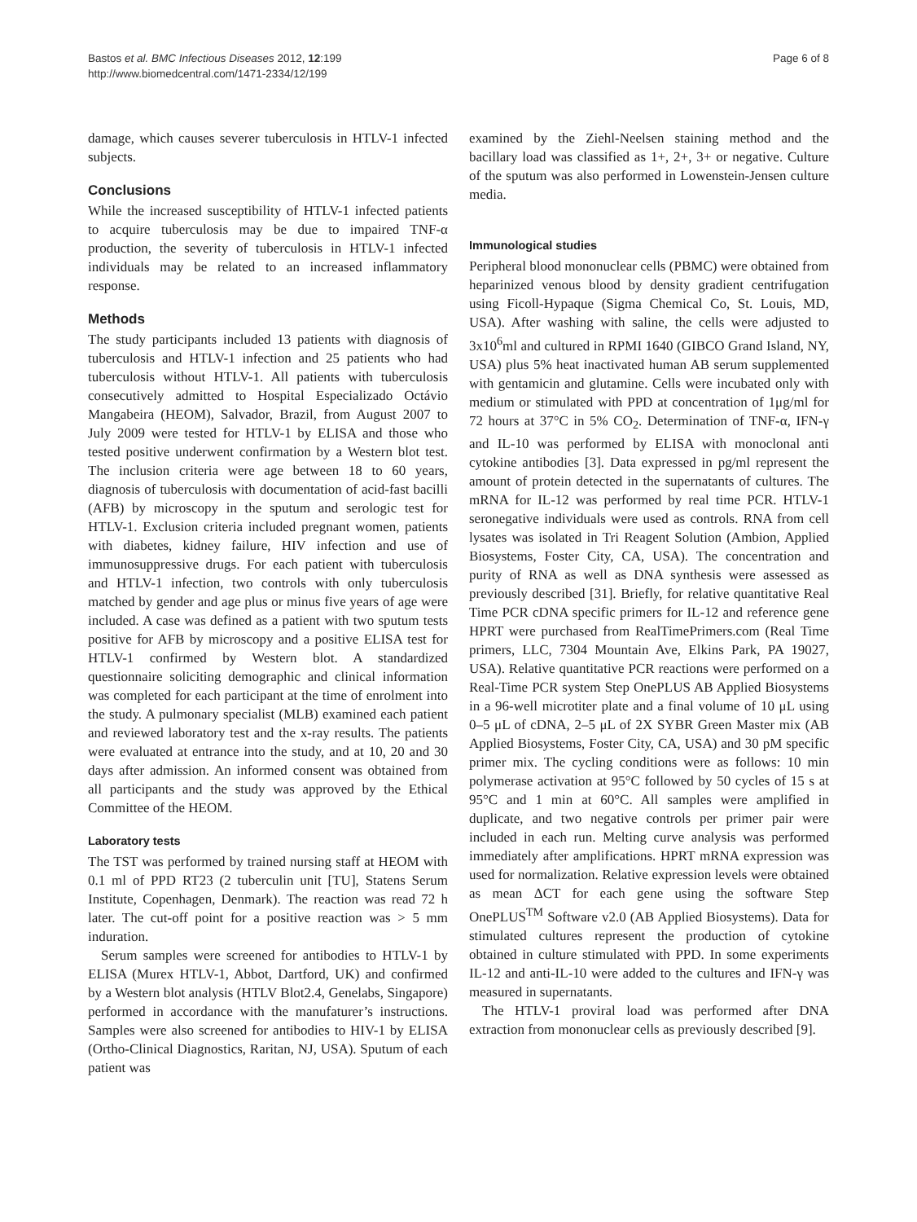Bastos et al. BMC Infectious Diseases 2012, 12:199
http://www.biomedcentral.com/1471-2334/12/199
Page 6 of 8
damage, which causes severer tuberculosis in HTLV-1 infected subjects.
Conclusions
While the increased susceptibility of HTLV-1 infected patients to acquire tuberculosis may be due to impaired TNF-α production, the severity of tuberculosis in HTLV-1 infected individuals may be related to an increased inflammatory response.
Methods
The study participants included 13 patients with diagnosis of tuberculosis and HTLV-1 infection and 25 patients who had tuberculosis without HTLV-1. All patients with tuberculosis consecutively admitted to Hospital Especializado Octávio Mangabeira (HEOM), Salvador, Brazil, from August 2007 to July 2009 were tested for HTLV-1 by ELISA and those who tested positive underwent confirmation by a Western blot test. The inclusion criteria were age between 18 to 60 years, diagnosis of tuberculosis with documentation of acid-fast bacilli (AFB) by microscopy in the sputum and serologic test for HTLV-1. Exclusion criteria included pregnant women, patients with diabetes, kidney failure, HIV infection and use of immunosuppressive drugs. For each patient with tuberculosis and HTLV-1 infection, two controls with only tuberculosis matched by gender and age plus or minus five years of age were included. A case was defined as a patient with two sputum tests positive for AFB by microscopy and a positive ELISA test for HTLV-1 confirmed by Western blot. A standardized questionnaire soliciting demographic and clinical information was completed for each participant at the time of enrolment into the study. A pulmonary specialist (MLB) examined each patient and reviewed laboratory test and the x-ray results. The patients were evaluated at entrance into the study, and at 10, 20 and 30 days after admission. An informed consent was obtained from all participants and the study was approved by the Ethical Committee of the HEOM.
Laboratory tests
The TST was performed by trained nursing staff at HEOM with 0.1 ml of PPD RT23 (2 tuberculin unit [TU], Statens Serum Institute, Copenhagen, Denmark). The reaction was read 72 h later. The cut-off point for a positive reaction was > 5 mm induration.
Serum samples were screened for antibodies to HTLV-1 by ELISA (Murex HTLV-1, Abbot, Dartford, UK) and confirmed by a Western blot analysis (HTLV Blot2.4, Genelabs, Singapore) performed in accordance with the manufaturer’s instructions. Samples were also screened for antibodies to HIV-1 by ELISA (Ortho-Clinical Diagnostics, Raritan, NJ, USA). Sputum of each patient was
examined by the Ziehl-Neelsen staining method and the bacillary load was classified as 1+, 2+, 3+ or negative. Culture of the sputum was also performed in Lowenstein-Jensen culture media.
Immunological studies
Peripheral blood mononuclear cells (PBMC) were obtained from heparinized venous blood by density gradient centrifugation using Ficoll-Hypaque (Sigma Chemical Co, St. Louis, MD, USA). After washing with saline, the cells were adjusted to 3x10<sup>6</sup>ml and cultured in RPMI 1640 (GIBCO Grand Island, NY, USA) plus 5% heat inactivated human AB serum supplemented with gentamicin and glutamine. Cells were incubated only with medium or stimulated with PPD at concentration of 1μg/ml for 72 hours at 37°C in 5% CO<sub>2</sub>. Determination of TNF-α, IFN-γ and IL-10 was performed by ELISA with monoclonal anti cytokine antibodies [3]. Data expressed in pg/ml represent the amount of protein detected in the supernatants of cultures. The mRNA for IL-12 was performed by real time PCR. HTLV-1 seronegative individuals were used as controls. RNA from cell lysates was isolated in Tri Reagent Solution (Ambion, Applied Biosystems, Foster City, CA, USA). The concentration and purity of RNA as well as DNA synthesis were assessed as previously described [31]. Briefly, for relative quantitative Real Time PCR cDNA specific primers for IL-12 and reference gene HPRT were purchased from RealTimePrimers.com (Real Time primers, LLC, 7304 Mountain Ave, Elkins Park, PA 19027, USA). Relative quantitative PCR reactions were performed on a Real-Time PCR system Step OnePLUS AB Applied Biosystems in a 96-well microtiter plate and a final volume of 10 μL using 0–5 μL of cDNA, 2–5 μL of 2X SYBR Green Master mix (AB Applied Biosystems, Foster City, CA, USA) and 30 pM specific primer mix. The cycling conditions were as follows: 10 min polymerase activation at 95°C followed by 50 cycles of 15 s at 95°C and 1 min at 60°C. All samples were amplified in duplicate, and two negative controls per primer pair were included in each run. Melting curve analysis was performed immediately after amplifications. HPRT mRNA expression was used for normalization. Relative expression levels were obtained as mean ΔCT for each gene using the software Step OnePLUS<sup>TM</sup> Software v2.0 (AB Applied Biosystems). Data for stimulated cultures represent the production of cytokine obtained in culture stimulated with PPD. In some experiments IL-12 and anti-IL-10 were added to the cultures and IFN-γ was measured in supernatants.
The HTLV-1 proviral load was performed after DNA extraction from mononuclear cells as previously described [9].